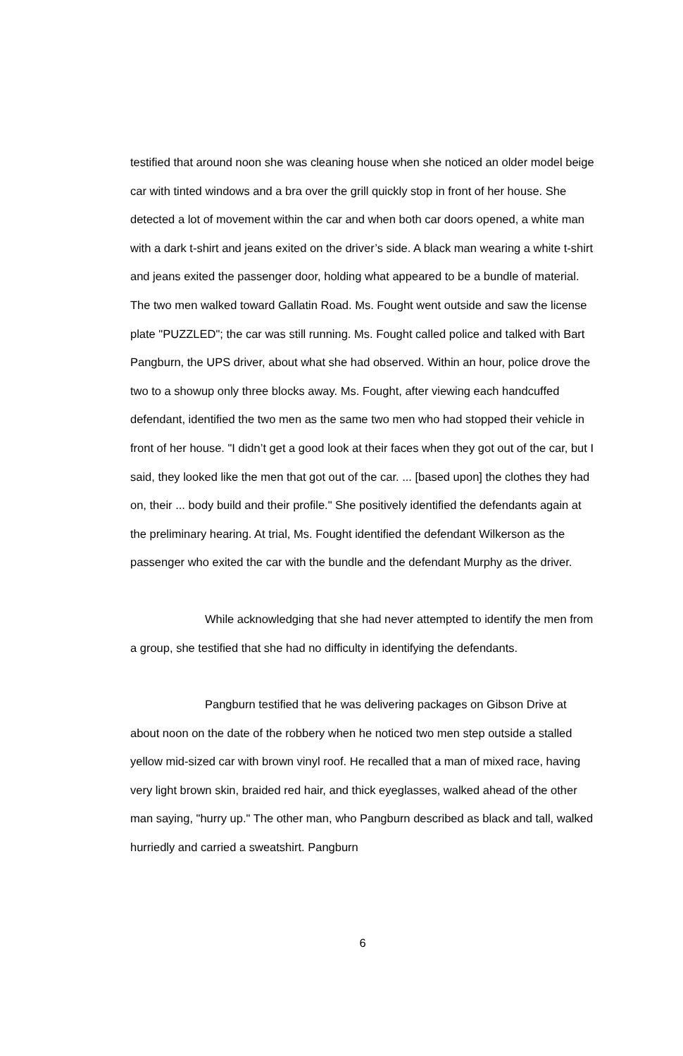testified that around noon she was cleaning house when she noticed an older model beige car with tinted windows and a bra over the grill quickly stop in front of her house. She detected a lot of movement within the car and when both car doors opened, a white man with a dark t-shirt and jeans exited on the driver’s side. A black man wearing a white t-shirt and jeans exited the passenger door, holding what appeared to be a bundle of material. The two men walked toward Gallatin Road. Ms. Fought went outside and saw the license plate "PUZZLED"; the car was still running. Ms. Fought called police and talked with Bart Pangburn, the UPS driver, about what she had observed. Within an hour, police drove the two to a showup only three blocks away. Ms. Fought, after viewing each handcuffed defendant, identified the two men as the same two men who had stopped their vehicle in front of her house. "I didn’t get a good look at their faces when they got out of the car, but I said, they looked like the men that got out of the car. ... [based upon] the clothes they had on, their ... body build and their profile." She positively identified the defendants again at the preliminary hearing. At trial, Ms. Fought identified the defendant Wilkerson as the passenger who exited the car with the bundle and the defendant Murphy as the driver.
While acknowledging that she had never attempted to identify the men from a group, she testified that she had no difficulty in identifying the defendants.
Pangburn testified that he was delivering packages on Gibson Drive at about noon on the date of the robbery when he noticed two men step outside a stalled yellow mid-sized car with brown vinyl roof. He recalled that a man of mixed race, having very light brown skin, braided red hair, and thick eyeglasses, walked ahead of the other man saying, "hurry up." The other man, who Pangburn described as black and tall, walked hurriedly and carried a sweatshirt. Pangburn
6